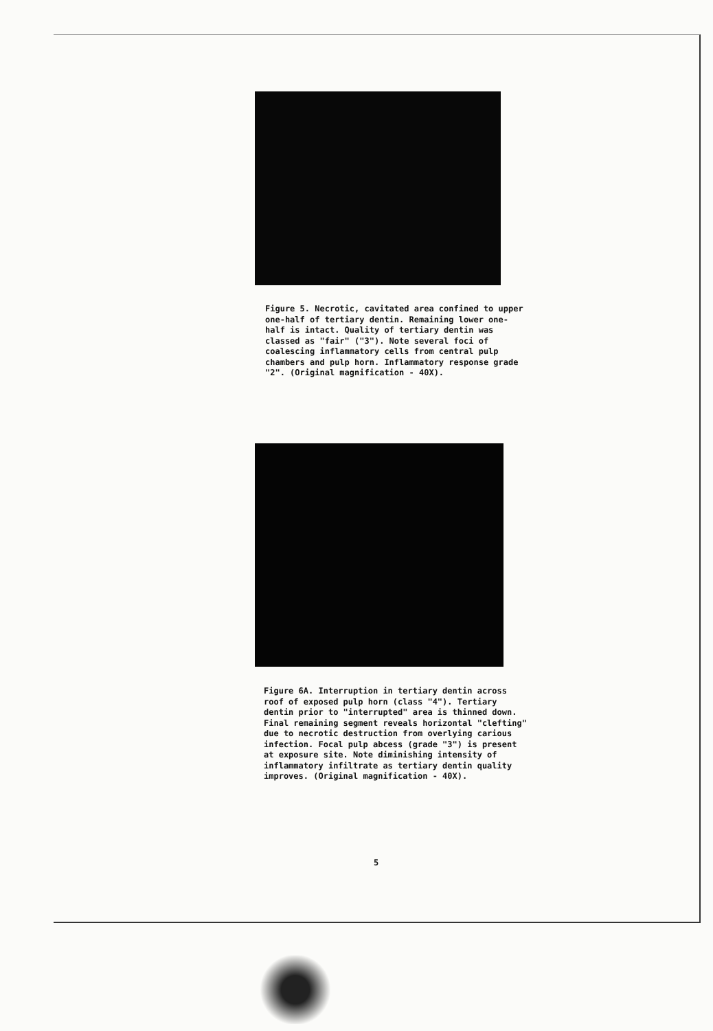Figure 5. Necrotic, cavitated area confined to upper one-half of tertiary dentin. Remaining lower one-half is intact. Quality of tertiary dentin was classed as "fair" ("3"). Note several foci of coalescing inflammatory cells from central pulp chambers and pulp horn. Inflammatory response grade "2". (Original magnification - 40X).
Figure 6A. Interruption in tertiary dentin across roof of exposed pulp horn (class "4"). Tertiary dentin prior to "interrupted" area is thinned down. Final remaining segment reveals horizontal "clefting" due to necrotic destruction from overlying carious infection. Focal pulp abcess (grade "3") is present at exposure site. Note diminishing intensity of inflammatory infiltrate as tertiary dentin quality improves. (Original magnification - 40X).
5